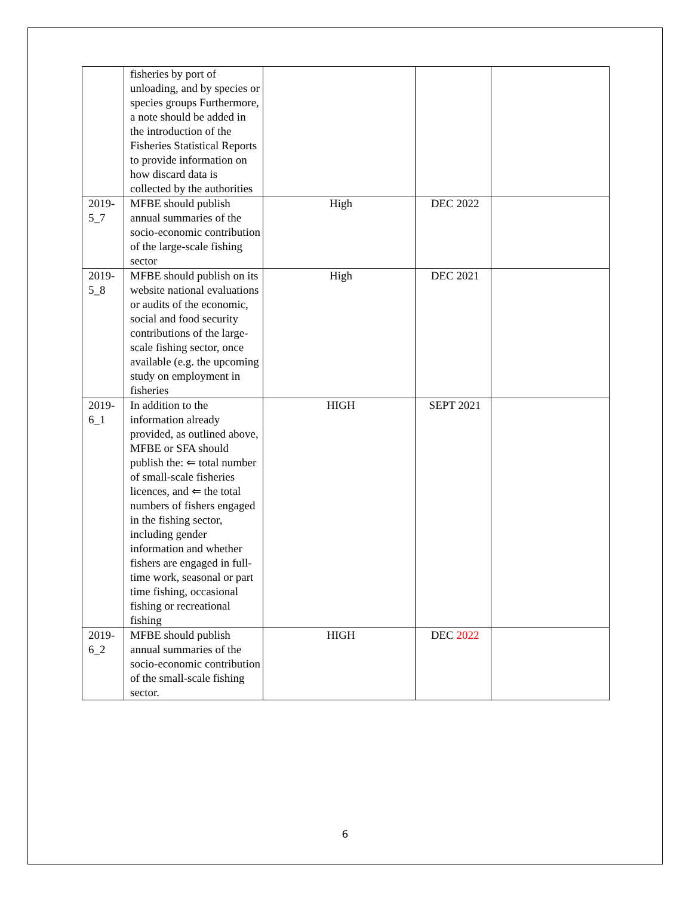| | fisheries by port of unloading, and by species or species groups Furthermore, a note should be added in the introduction of the Fisheries Statistical Reports to provide information on how discard data is collected by the authorities | | | |
| 2019-5_7 | MFBE should publish annual summaries of the socio-economic contribution of the large-scale fishing sector | High | DEC 2022 | |
| 2019-5_8 | MFBE should publish on its website national evaluations or audits of the economic, social and food security contributions of the large-scale fishing sector, once available (e.g. the upcoming study on employment in fisheries | High | DEC 2021 | |
| 2019-6_1 | In addition to the information already provided, as outlined above, MFBE or SFA should publish the: ⇐ total number of small-scale fisheries licences, and ⇐ the total numbers of fishers engaged in the fishing sector, including gender information and whether fishers are engaged in full-time work, seasonal or part time fishing, occasional fishing or recreational fishing | HIGH | SEPT 2021 | |
| 2019-6_2 | MFBE should publish annual summaries of the socio-economic contribution of the small-scale fishing sector. | HIGH | DEC 2022 | |
6